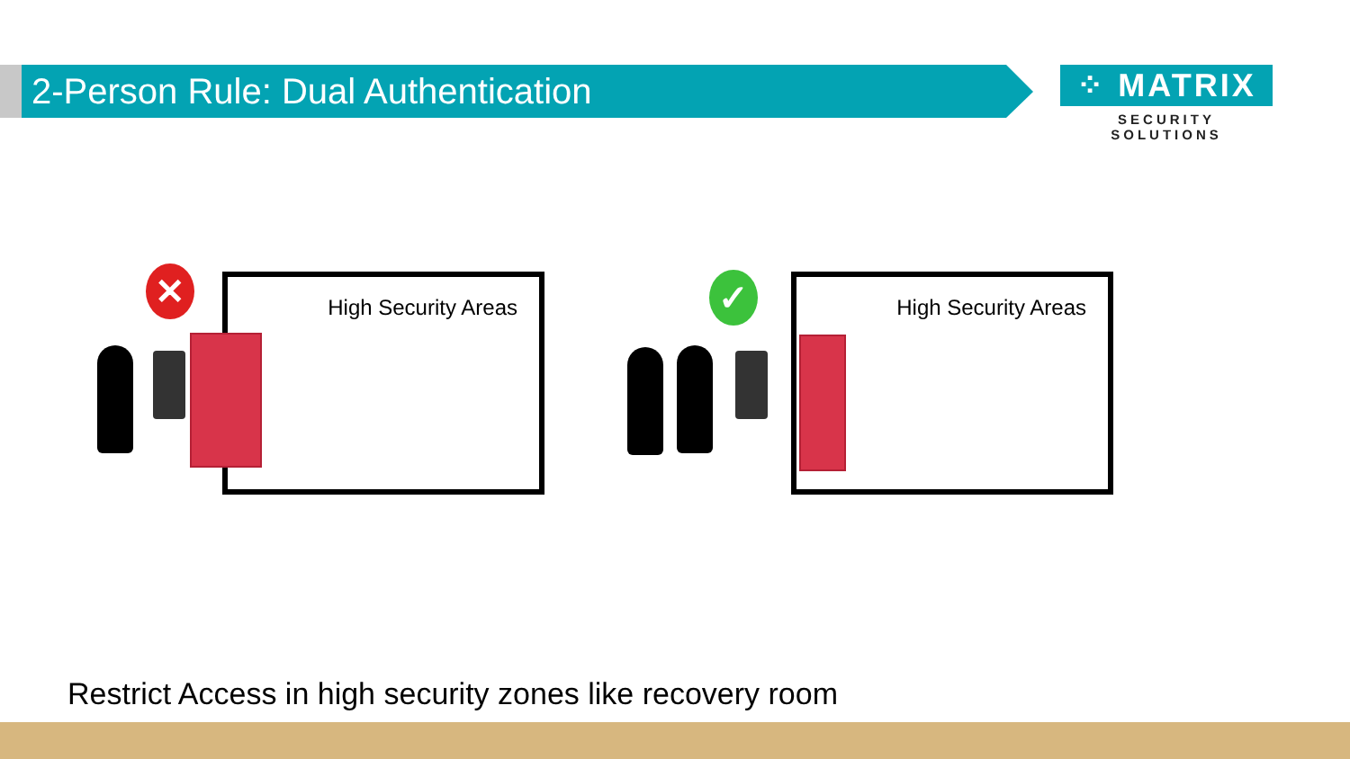2-Person Rule: Dual Authentication
⁘ MATRIX
SECURITY SOLUTIONS
High Security Areas
✕ High Security Areas
✓
Restrict Access in high security zones like recovery room